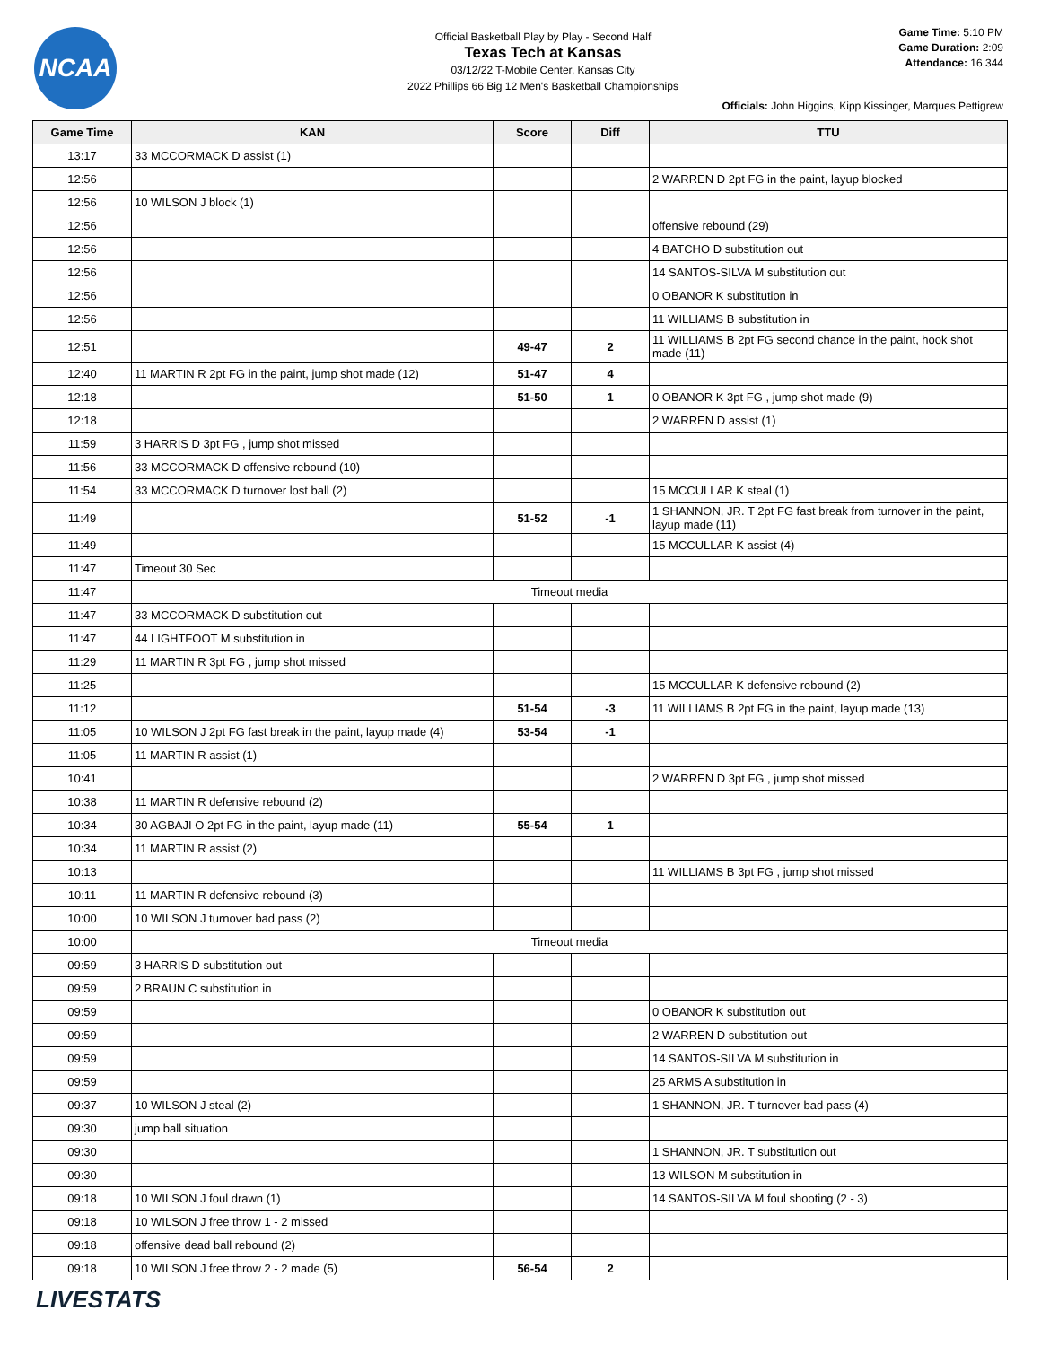NCAA
Official Basketball Play by Play - Second Half
Texas Tech at Kansas
03/12/22 T-Mobile Center, Kansas City
2022 Phillips 66 Big 12 Men's Basketball Championships
Game Time: 5:10 PM
Game Duration: 2:09
Attendance: 16,344
Officials: John Higgins, Kipp Kissinger, Marques Pettigrew
| Game Time | KAN | Score | Diff | TTU |
| --- | --- | --- | --- | --- |
| 13:17 | 33 MCCORMACK D assist (1) | | | |
| 12:56 | | | | 2 WARREN D 2pt FG in the paint, layup blocked |
| 12:56 | 10 WILSON J block (1) | | | |
| 12:56 | | | | offensive rebound (29) |
| 12:56 | | | | 4 BATCHO D substitution out |
| 12:56 | | | | 14 SANTOS-SILVA M substitution out |
| 12:56 | | | | 0 OBANOR K substitution in |
| 12:56 | | | | 11 WILLIAMS B substitution in |
| 12:51 | | 49-47 | 2 | 11 WILLIAMS B 2pt FG second chance in the paint, hook shot made (11) |
| 12:40 | 11 MARTIN R 2pt FG in the paint, jump shot made (12) | 51-47 | 4 | |
| 12:18 | | 51-50 | 1 | 0 OBANOR K 3pt FG , jump shot made (9) |
| 12:18 | | | | 2 WARREN D assist (1) |
| 11:59 | 3 HARRIS D 3pt FG , jump shot missed | | | |
| 11:56 | 33 MCCORMACK D offensive rebound (10) | | | |
| 11:54 | 33 MCCORMACK D turnover lost ball (2) | | | 15 MCCULLAR K steal (1) |
| 11:49 | | 51-52 | -1 | 1 SHANNON, JR. T 2pt FG fast break from turnover in the paint, layup made (11) |
| 11:49 | | | | 15 MCCULLAR K assist (4) |
| 11:47 | Timeout 30 Sec | | | |
| 11:47 | Timeout media | | | |
| 11:47 | 33 MCCORMACK D substitution out | | | |
| 11:47 | 44 LIGHTFOOT M substitution in | | | |
| 11:29 | 11 MARTIN R 3pt FG , jump shot missed | | | |
| 11:25 | | | | 15 MCCULLAR K defensive rebound (2) |
| 11:12 | | 51-54 | -3 | 11 WILLIAMS B 2pt FG in the paint, layup made (13) |
| 11:05 | 10 WILSON J 2pt FG fast break in the paint, layup made (4) | 53-54 | -1 | |
| 11:05 | 11 MARTIN R assist (1) | | | |
| 10:41 | | | | 2 WARREN D 3pt FG , jump shot missed |
| 10:38 | 11 MARTIN R defensive rebound (2) | | | |
| 10:34 | 30 AGBAJI O 2pt FG in the paint, layup made (11) | 55-54 | 1 | |
| 10:34 | 11 MARTIN R assist (2) | | | |
| 10:13 | | | | 11 WILLIAMS B 3pt FG , jump shot missed |
| 10:11 | 11 MARTIN R defensive rebound (3) | | | |
| 10:00 | 10 WILSON J turnover bad pass (2) | | | |
| 10:00 | Timeout media | | | |
| 09:59 | 3 HARRIS D substitution out | | | |
| 09:59 | 2 BRAUN C substitution in | | | |
| 09:59 | | | | 0 OBANOR K substitution out |
| 09:59 | | | | 2 WARREN D substitution out |
| 09:59 | | | | 14 SANTOS-SILVA M substitution in |
| 09:59 | | | | 25 ARMS A substitution in |
| 09:37 | 10 WILSON J steal (2) | | | 1 SHANNON, JR. T turnover bad pass (4) |
| 09:30 | jump ball situation | | | |
| 09:30 | | | | 1 SHANNON, JR. T substitution out |
| 09:30 | | | | 13 WILSON M substitution in |
| 09:18 | 10 WILSON J foul drawn (1) | | | 14 SANTOS-SILVA M foul shooting (2 - 3) |
| 09:18 | 10 WILSON J free throw 1 - 2 missed | | | |
| 09:18 | offensive dead ball rebound (2) | | | |
| 09:18 | 10 WILSON J free throw 2 - 2 made (5) | 56-54 | 2 | |
LIVESTATS